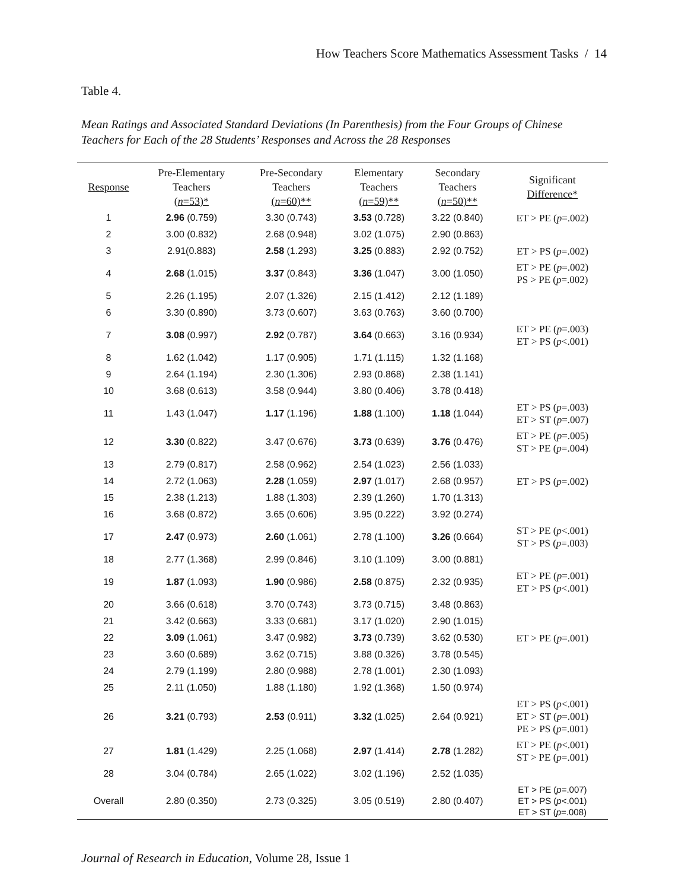How Teachers Score Mathematics Assessment Tasks / 14
Table 4.
Mean Ratings and Associated Standard Deviations (In Parenthesis) from the Four Groups of Chinese Teachers for Each of the 28 Students’ Responses and Across the 28 Responses
| Response | Pre-Elementary Teachers ( n =53)* | Pre-Secondary Teachers ( n =60)** | Elementary Teachers ( n =59)** | Secondary Teachers ( n =50)** | Significant Difference* |
| --- | --- | --- | --- | --- | --- |
| 1 | 2.96 (0.759) | 3.30 (0.743) | 3.53 (0.728) | 3.22 (0.840) | ET > PE ( p =.002) |
| 2 | 3.00 (0.832) | 2.68 (0.948) | 3.02 (1.075) | 2.90 (0.863) | |
| 3 | 2.91(0.883) | 2.58 (1.293) | 3.25 (0.883) | 2.92 (0.752) | ET > PS ( p =.002) |
| 4 | 2.68 (1.015) | 3.37 (0.843) | 3.36 (1.047) | 3.00 (1.050) | ET > PE ( p =.002) PS > PE ( p =.002) |
| 5 | 2.26 (1.195) | 2.07 (1.326) | 2.15 (1.412) | 2.12 (1.189) | |
| 6 | 3.30 (0.890) | 3.73 (0.607) | 3.63 (0.763) | 3.60 (0.700) | |
| 7 | 3.08 (0.997) | 2.92 (0.787) | 3.64 (0.663) | 3.16 (0.934) | ET > PE ( p =.003) ET > PS ( p <.001) |
| 8 | 1.62 (1.042) | 1.17 (0.905) | 1.71 (1.115) | 1.32 (1.168) | |
| 9 | 2.64 (1.194) | 2.30 (1.306) | 2.93 (0.868) | 2.38 (1.141) | |
| 10 | 3.68 (0.613) | 3.58 (0.944) | 3.80 (0.406) | 3.78 (0.418) | |
| 11 | 1.43 (1.047) | 1.17 (1.196) | 1.88 (1.100) | 1.18 (1.044) | ET > PS ( p =.003) ET > ST ( p =.007) |
| 12 | 3.30 (0.822) | 3.47 (0.676) | 3.73 (0.639) | 3.76 (0.476) | ET > PE ( p =.005) ST > PE ( p =.004) |
| 13 | 2.79 (0.817) | 2.58 (0.962) | 2.54 (1.023) | 2.56 (1.033) | |
| 14 | 2.72 (1.063) | 2.28 (1.059) | 2.97 (1.017) | 2.68 (0.957) | ET > PS ( p =.002) |
| 15 | 2.38 (1.213) | 1.88 (1.303) | 2.39 (1.260) | 1.70 (1.313) | |
| 16 | 3.68 (0.872) | 3.65 (0.606) | 3.95 (0.222) | 3.92 (0.274) | |
| 17 | 2.47 (0.973) | 2.60 (1.061) | 2.78 (1.100) | 3.26 (0.664) | ST > PE ( p <.001) ST > PS ( p =.003) |
| 18 | 2.77 (1.368) | 2.99 (0.846) | 3.10 (1.109) | 3.00 (0.881) | |
| 19 | 1.87 (1.093) | 1.90 (0.986) | 2.58 (0.875) | 2.32 (0.935) | ET > PE ( p =.001) ET > PS ( p <.001) |
| 20 | 3.66 (0.618) | 3.70 (0.743) | 3.73 (0.715) | 3.48 (0.863) | |
| 21 | 3.42 (0.663) | 3.33 (0.681) | 3.17 (1.020) | 2.90 (1.015) | |
| 22 | 3.09 (1.061) | 3.47 (0.982) | 3.73 (0.739) | 3.62 (0.530) | ET > PE ( p =.001) |
| 23 | 3.60 (0.689) | 3.62 (0.715) | 3.88 (0.326) | 3.78 (0.545) | |
| 24 | 2.79 (1.199) | 2.80 (0.988) | 2.78 (1.001) | 2.30 (1.093) | |
| 25 | 2.11 (1.050) | 1.88 (1.180) | 1.92 (1.368) | 1.50 (0.974) | |
| 26 | 3.21 (0.793) | 2.53 (0.911) | 3.32 (1.025) | 2.64 (0.921) | ET > PS ( p <.001) ET > ST ( p =.001) PE > PS ( p =.001) |
| 27 | 1.81 (1.429) | 2.25 (1.068) | 2.97 (1.414) | 2.78 (1.282) | ET > PE ( p <.001) ST > PE ( p =.001) |
| 28 | 3.04 (0.784) | 2.65 (1.022) | 3.02 (1.196) | 2.52 (1.035) | |
| Overall | 2.80 (0.350) | 2.73 (0.325) | 3.05 (0.519) | 2.80 (0.407) | ET > PE ( p =.007) ET > PS ( p <.001) ET > ST ( p =.008) |
Journal of Research in Education, Volume 28, Issue 1